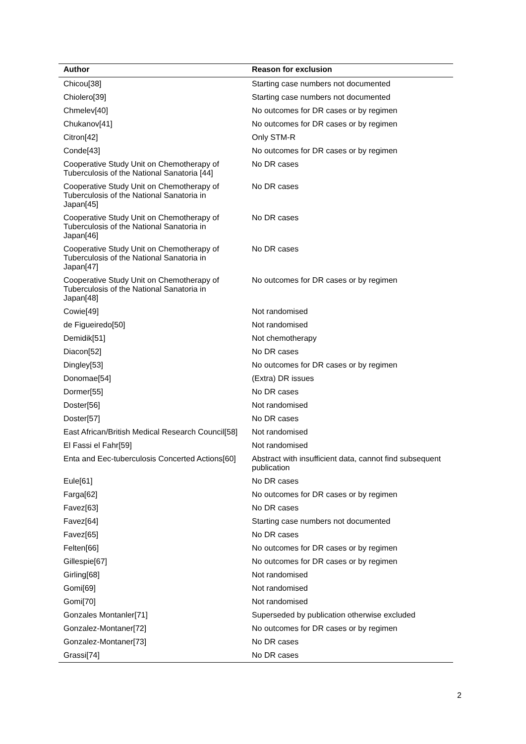| Author | Reason for exclusion |
| --- | --- |
| Chicou[38] | Starting case numbers not documented |
| Chiolero[39] | Starting case numbers not documented |
| Chmelev[40] | No outcomes for DR cases or by regimen |
| Chukanov[41] | No outcomes for DR cases or by regimen |
| Citron[42] | Only STM-R |
| Conde[43] | No outcomes for DR cases or by regimen |
| Cooperative Study Unit on Chemotherapy of Tuberculosis of the National Sanatoria [44] | No DR cases |
| Cooperative Study Unit on Chemotherapy of Tuberculosis of the National Sanatoria in Japan[45] | No DR cases |
| Cooperative Study Unit on Chemotherapy of Tuberculosis of the National Sanatoria in Japan[46] | No DR cases |
| Cooperative Study Unit on Chemotherapy of Tuberculosis of the National Sanatoria in Japan[47] | No DR cases |
| Cooperative Study Unit on Chemotherapy of Tuberculosis of the National Sanatoria in Japan[48] | No outcomes for DR cases or by regimen |
| Cowie[49] | Not randomised |
| de Figueiredo[50] | Not randomised |
| Demidik[51] | Not chemotherapy |
| Diacon[52] | No DR cases |
| Dingley[53] | No outcomes for DR cases or by regimen |
| Donomae[54] | (Extra) DR issues |
| Dormer[55] | No DR cases |
| Doster[56] | Not randomised |
| Doster[57] | No DR cases |
| East African/British Medical Research Council[58] | Not randomised |
| El Fassi el Fahr[59] | Not randomised |
| Enta and Eec-tuberculosis Concerted Actions[60] | Abstract with insufficient data, cannot find subsequent publication |
| Eule[61] | No DR cases |
| Farga[62] | No outcomes for DR cases or by regimen |
| Favez[63] | No DR cases |
| Favez[64] | Starting case numbers not documented |
| Favez[65] | No DR cases |
| Felten[66] | No outcomes for DR cases or by regimen |
| Gillespie[67] | No outcomes for DR cases or by regimen |
| Girling[68] | Not randomised |
| Gomi[69] | Not randomised |
| Gomi[70] | Not randomised |
| Gonzales Montanler[71] | Superseded by publication otherwise excluded |
| Gonzalez-Montaner[72] | No outcomes for DR cases or by regimen |
| Gonzalez-Montaner[73] | No DR cases |
| Grassi[74] | No DR cases |
2